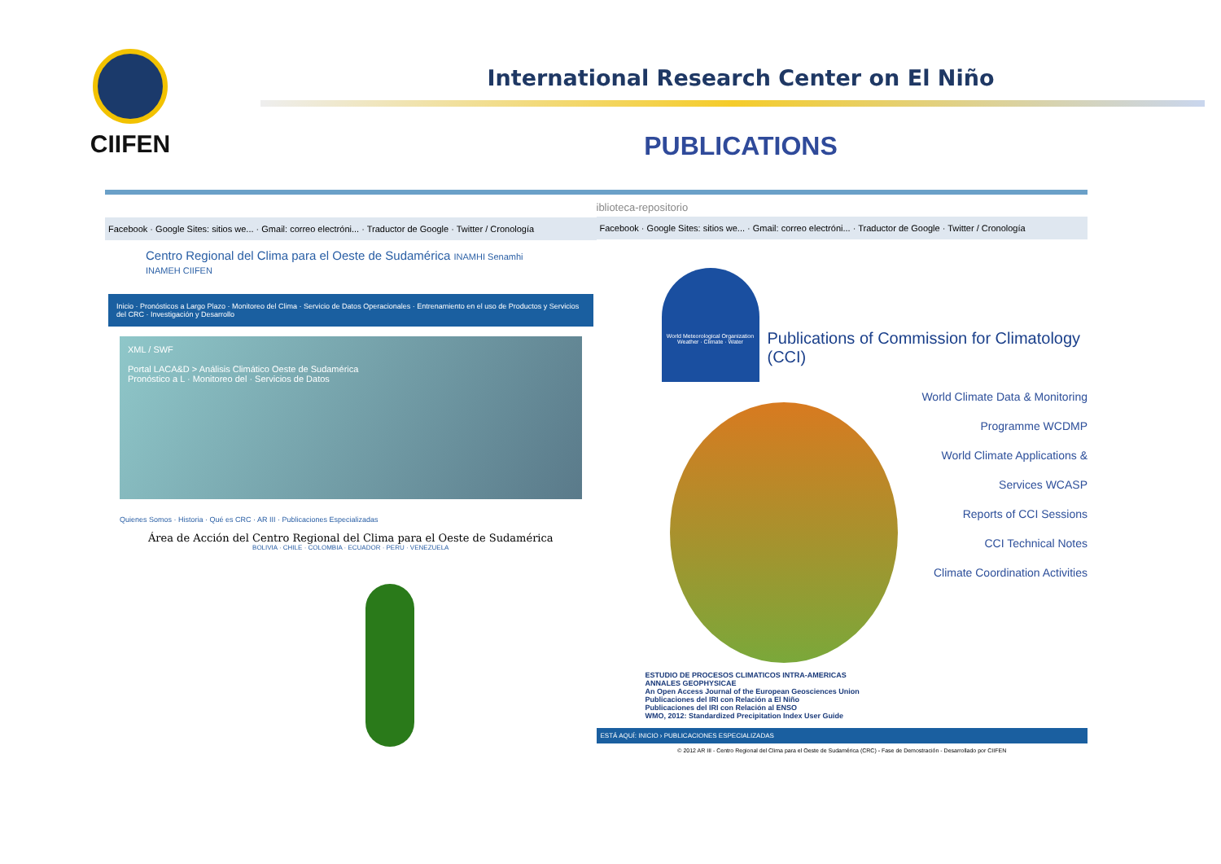CIIFEN
International Research Center on El Niño
PUBLICATIONS
Facebook · Google Sites: sitios we... · Gmail: correo electróni... · Traductor de Google · Twitter / Cronología
Centro Regional del Clima para el Oeste de Sudamérica INAMHI Senamhi INAMEH CIIFEN
Inicio · Pronósticos a Largo Plazo · Monitoreo del Clima · Servicio de Datos Operacionales · Entrenamiento en el uso de Productos y Servicios del CRC · Investigación y Desarrollo
XML / SWF
Portal LACA&D > Análisis Climático Oeste de Sudamérica
Pronóstico a L · Monitoreo del · Servicios de Datos
Quienes Somos · Historia · Qué es CRC · AR III · Publicaciones Especializadas
Área de Acción del Centro Regional del Clima para el Oeste de Sudamérica
BOLIVIA · CHILE · COLOMBIA · ECUADOR · PERU · VENEZUELA
iblioteca-repositorio
Facebook · Google Sites: sitios we... · Gmail: correo electróni... · Traductor de Google · Twitter / Cronología
World Meteorological Organization
Weather · Climate · Water
Publications of Commission for Climatology (CCI)
World Climate Data & Monitoring Programme WCDMP
World Climate Applications & Services WCASP
Reports of CCI Sessions
CCI Technical Notes
Climate Coordination Activities
ESTUDIO DE PROCESOS CLIMATICOS INTRA-AMERICAS
ANNALES GEOPHYSICAE
An Open Access Journal of the European Geosciences Union
Publicaciones del IRI con Relación a El Niño
Publicaciones del IRI con Relación al ENSO
WMO, 2012: Standardized Precipitation Index User Guide
ESTÁ AQUÍ: INICIO › PUBLICACIONES ESPECIALIZADAS
© 2012 AR III - Centro Regional del Clima para el Oeste de Sudamérica (CRC) - Fase de Demostración - Desarrollado por CIIFEN